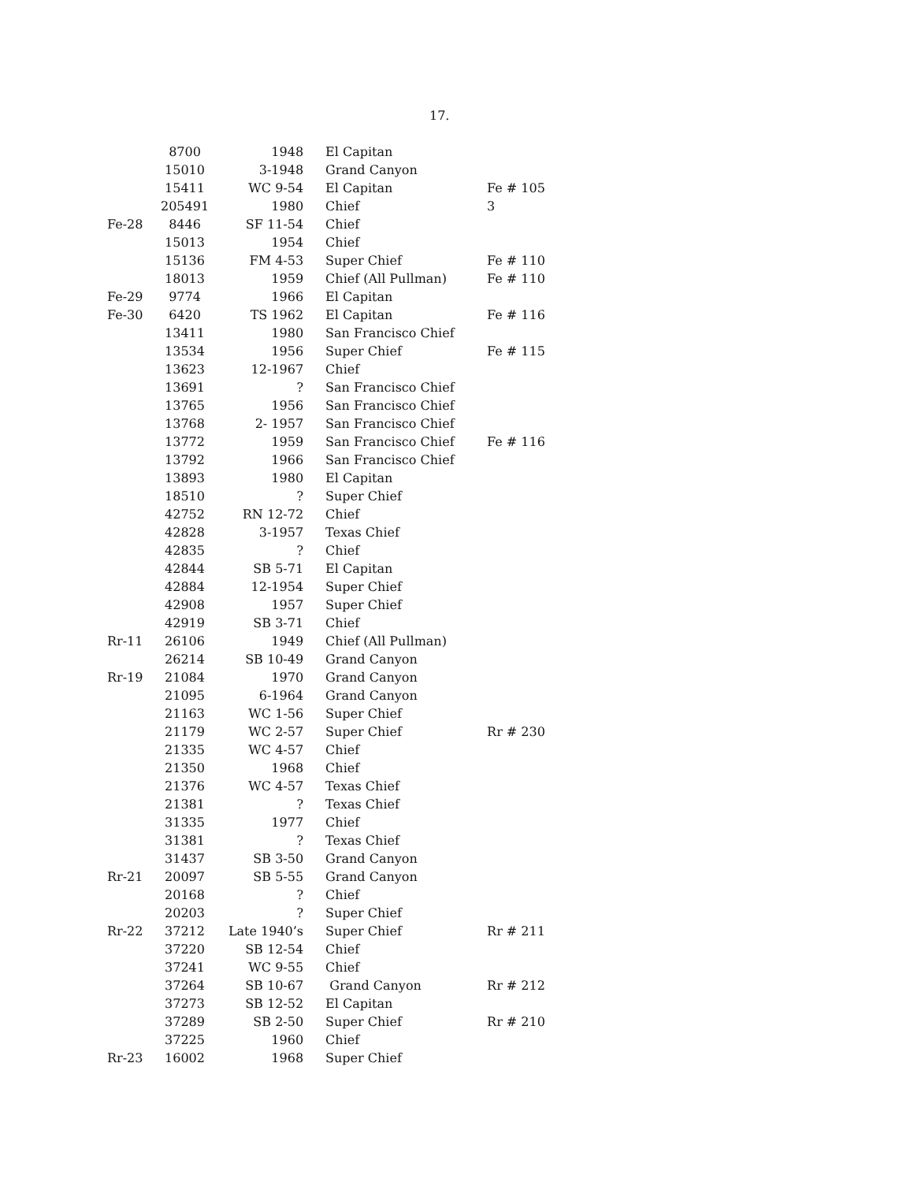17.
| | 8700 | 1948 | El Capitan | |
| | 15010 | 3-1948 | Grand Canyon | |
| | 15411 | WC 9-54 | El Capitan | Fe # 105 |
| | 205491 | 1980 | Chief | 3 |
| Fe-28 | 8446 | SF 11-54 | Chief | |
| | 15013 | 1954 | Chief | |
| | 15136 | FM 4-53 | Super Chief | Fe # 110 |
| | 18013 | 1959 | Chief (All Pullman) | Fe # 110 |
| Fe-29 | 9774 | 1966 | El Capitan | |
| Fe-30 | 6420 | TS 1962 | El Capitan | Fe # 116 |
| | 13411 | 1980 | San Francisco Chief | |
| | 13534 | 1956 | Super Chief | Fe # 115 |
| | 13623 | 12-1967 | Chief | |
| | 13691 | ? | San Francisco Chief | |
| | 13765 | 1956 | San Francisco Chief | |
| | 13768 | 2- 1957 | San Francisco Chief | |
| | 13772 | 1959 | San Francisco Chief | Fe # 116 |
| | 13792 | 1966 | San Francisco Chief | |
| | 13893 | 1980 | El Capitan | |
| | 18510 | ? | Super Chief | |
| | 42752 | RN 12-72 | Chief | |
| | 42828 | 3-1957 | Texas Chief | |
| | 42835 | ? | Chief | |
| | 42844 | SB 5-71 | El Capitan | |
| | 42884 | 12-1954 | Super Chief | |
| | 42908 | 1957 | Super Chief | |
| | 42919 | SB 3-71 | Chief | |
| Rr-11 | 26106 | 1949 | Chief (All Pullman) | |
| | 26214 | SB 10-49 | Grand Canyon | |
| Rr-19 | 21084 | 1970 | Grand Canyon | |
| | 21095 | 6-1964 | Grand Canyon | |
| | 21163 | WC 1-56 | Super Chief | |
| | 21179 | WC 2-57 | Super Chief | Rr # 230 |
| | 21335 | WC 4-57 | Chief | |
| | 21350 | 1968 | Chief | |
| | 21376 | WC 4-57 | Texas Chief | |
| | 21381 | ? | Texas Chief | |
| | 31335 | 1977 | Chief | |
| | 31381 | ? | Texas Chief | |
| | 31437 | SB 3-50 | Grand Canyon | |
| Rr-21 | 20097 | SB 5-55 | Grand Canyon | |
| | 20168 | ? | Chief | |
| | 20203 | ? | Super Chief | |
| Rr-22 | 37212 | Late 1940’s | Super Chief | Rr # 211 |
| | 37220 | SB 12-54 | Chief | |
| | 37241 | WC 9-55 | Chief | |
| | 37264 | SB 10-67 | Grand Canyon | Rr # 212 |
| | 37273 | SB 12-52 | El Capitan | |
| | 37289 | SB 2-50 | Super Chief | Rr # 210 |
| | 37225 | 1960 | Chief | |
| Rr-23 | 16002 | 1968 | Super Chief | |